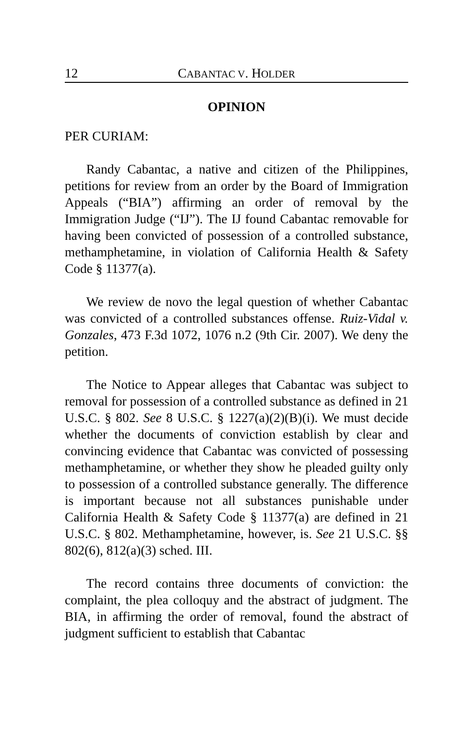12 CABANTAC V. HOLDER
OPINION
PER CURIAM:
Randy Cabantac, a native and citizen of the Philippines, petitions for review from an order by the Board of Immigration Appeals (“BIA”) affirming an order of removal by the Immigration Judge (“IJ”). The IJ found Cabantac removable for having been convicted of possession of a controlled substance, methamphetamine, in violation of California Health & Safety Code § 11377(a).
We review de novo the legal question of whether Cabantac was convicted of a controlled substances offense. Ruiz-Vidal v. Gonzales, 473 F.3d 1072, 1076 n.2 (9th Cir. 2007). We deny the petition.
The Notice to Appear alleges that Cabantac was subject to removal for possession of a controlled substance as defined in 21 U.S.C. § 802. See 8 U.S.C. § 1227(a)(2)(B)(i). We must decide whether the documents of conviction establish by clear and convincing evidence that Cabantac was convicted of possessing methamphetamine, or whether they show he pleaded guilty only to possession of a controlled substance generally. The difference is important because not all substances punishable under California Health & Safety Code § 11377(a) are defined in 21 U.S.C. § 802. Methamphetamine, however, is. See 21 U.S.C. §§ 802(6), 812(a)(3) sched. III.
The record contains three documents of conviction: the complaint, the plea colloquy and the abstract of judgment. The BIA, in affirming the order of removal, found the abstract of judgment sufficient to establish that Cabantac